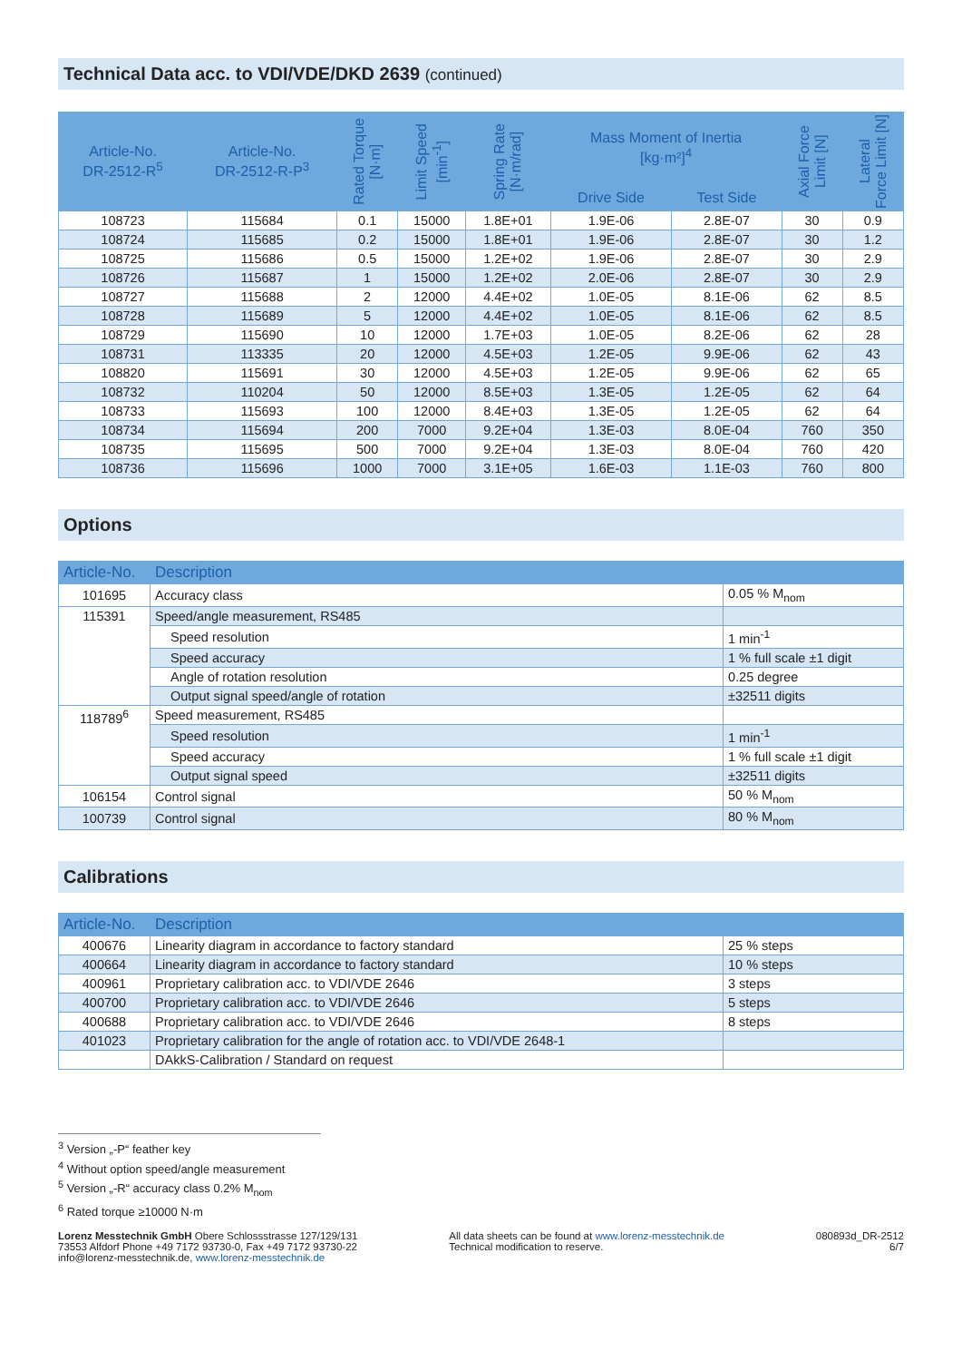Technical Data acc. to VDI/VDE/DKD 2639 (continued)
| Article-No. DR-2512-R<sup>5</sup> | Article-No. DR-2512-R-P<sup>3</sup> | Rated Torque [N·m] | Limit Speed [min<sup>-1</sup>] | Spring Rate [N·m/rad] | Mass Moment of Inertia [kg·m²]<sup>4</sup> | | Axial Force Limit [N] | Lateral Force Limit [N] |
| --- | --- | --- | --- | --- | --- | --- | --- | --- |
| | | | | | Drive Side | Test Side | | |
| 108723 | 115684 | 0.1 | 15000 | 1.8E+01 | 1.9E-06 | 2.8E-07 | 30 | 0.9 |
| 108724 | 115685 | 0.2 | 15000 | 1.8E+01 | 1.9E-06 | 2.8E-07 | 30 | 1.2 |
| 108725 | 115686 | 0.5 | 15000 | 1.2E+02 | 1.9E-06 | 2.8E-07 | 30 | 2.9 |
| 108726 | 115687 | 1 | 15000 | 1.2E+02 | 2.0E-06 | 2.8E-07 | 30 | 2.9 |
| 108727 | 115688 | 2 | 12000 | 4.4E+02 | 1.0E-05 | 8.1E-06 | 62 | 8.5 |
| 108728 | 115689 | 5 | 12000 | 4.4E+02 | 1.0E-05 | 8.1E-06 | 62 | 8.5 |
| 108729 | 115690 | 10 | 12000 | 1.7E+03 | 1.0E-05 | 8.2E-06 | 62 | 28 |
| 108731 | 113335 | 20 | 12000 | 4.5E+03 | 1.2E-05 | 9.9E-06 | 62 | 43 |
| 108820 | 115691 | 30 | 12000 | 4.5E+03 | 1.2E-05 | 9.9E-06 | 62 | 65 |
| 108732 | 110204 | 50 | 12000 | 8.5E+03 | 1.3E-05 | 1.2E-05 | 62 | 64 |
| 108733 | 115693 | 100 | 12000 | 8.4E+03 | 1.3E-05 | 1.2E-05 | 62 | 64 |
| 108734 | 115694 | 200 | 7000 | 9.2E+04 | 1.3E-03 | 8.0E-04 | 760 | 350 |
| 108735 | 115695 | 500 | 7000 | 9.2E+04 | 1.3E-03 | 8.0E-04 | 760 | 420 |
| 108736 | 115696 | 1000 | 7000 | 3.1E+05 | 1.6E-03 | 1.1E-03 | 760 | 800 |
Options
| Article-No. | Description | |
| --- | --- | --- |
| 101695 | Accuracy class | 0.05 % M<sub>nom</sub> |
| 115391 | Speed/angle measurement, RS485 | |
| | Speed resolution | 1 min<sup>-1</sup> |
| | Speed accuracy | 1 % full scale ±1 digit |
| | Angle of rotation resolution | 0.25 degree |
| | Output signal speed/angle of rotation | ±32511 digits |
| 118789<sup>6</sup> | Speed measurement, RS485 | |
| | Speed resolution | 1 min<sup>-1</sup> |
| | Speed accuracy | 1 % full scale ±1 digit |
| | Output signal speed | ±32511 digits |
| 106154 | Control signal | 50 % M<sub>nom</sub> |
| 100739 | Control signal | 80 % M<sub>nom</sub> |
Calibrations
| Article-No. | Description | |
| --- | --- | --- |
| 400676 | Linearity diagram in accordance to factory standard | 25 % steps |
| 400664 | Linearity diagram in accordance to factory standard | 10 % steps |
| 400961 | Proprietary calibration acc. to VDI/VDE 2646 | 3 steps |
| 400700 | Proprietary calibration acc. to VDI/VDE 2646 | 5 steps |
| 400688 | Proprietary calibration acc. to VDI/VDE 2646 | 8 steps |
| 401023 | Proprietary calibration for the angle of rotation acc. to VDI/VDE 2648-1 | |
| | DAkkS-Calibration / Standard on request | |
<sup>3</sup> Version „-P“ feather key
<sup>4</sup> Without option speed/angle measurement
<sup>5</sup> Version „-R“ accuracy class 0.2% M<sub>nom</sub>
<sup>6</sup> Rated torque ≥10000 N·m
Lorenz Messtechnik GmbH Obere Schlossstrasse 127/129/131
73553 Alfdorf Phone +49 7172 93730-0, Fax +49 7172 93730-22
info@lorenz-messtechnik.de, www.lorenz-messtechnik.de
All data sheets can be found at www.lorenz-messtechnik.de
Technical modification to reserve.
080893d_DR-2512
6/7